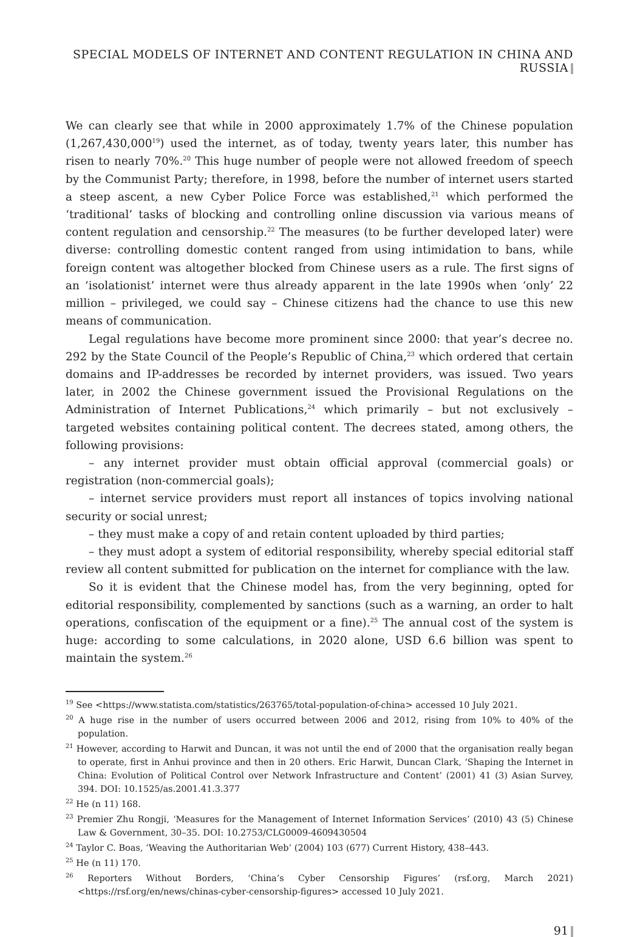SPECIAL MODELS OF INTERNET AND CONTENT REGULATION IN CHINA AND RUSSIA
We can clearly see that while in 2000 approximately 1.7% of the Chinese population (1,267,430,000<sup>19</sup>) used the internet, as of today, twenty years later, this number has risen to nearly 70%.<sup>20</sup> This huge number of people were not allowed freedom of speech by the Communist Party; therefore, in 1998, before the number of internet users started a steep ascent, a new Cyber Police Force was established,<sup>21</sup> which performed the ‘traditional’ tasks of blocking and controlling online discussion via various means of content regulation and censorship.<sup>22</sup> The measures (to be further developed later) were diverse: controlling domestic content ranged from using intimidation to bans, while foreign content was altogether blocked from Chinese users as a rule. The first signs of an ‘isolationist’ internet were thus already apparent in the late 1990s when ‘only’ 22 million – privileged, we could say – Chinese citizens had the chance to use this new means of communication.
Legal regulations have become more prominent since 2000: that year’s decree no. 292 by the State Council of the People’s Republic of China,<sup>23</sup> which ordered that certain domains and IP-addresses be recorded by internet providers, was issued. Two years later, in 2002 the Chinese government issued the Provisional Regulations on the Administration of Internet Publications,<sup>24</sup> which primarily – but not exclusively – targeted websites containing political content. The decrees stated, among others, the following provisions:
– any internet provider must obtain official approval (commercial goals) or registration (non-commercial goals);
– internet service providers must report all instances of topics involving national security or social unrest;
– they must make a copy of and retain content uploaded by third parties;
– they must adopt a system of editorial responsibility, whereby special editorial staff review all content submitted for publication on the internet for compliance with the law.
So it is evident that the Chinese model has, from the very beginning, opted for editorial responsibility, complemented by sanctions (such as a warning, an order to halt operations, confiscation of the equipment or a fine).<sup>25</sup> The annual cost of the system is huge: according to some calculations, in 2020 alone, USD 6.6 billion was spent to maintain the system.<sup>26</sup>
<sup>19</sup> See <https://www.statista.com/statistics/263765/total-population-of-china> accessed 10 July 2021.
<sup>20</sup> A huge rise in the number of users occurred between 2006 and 2012, rising from 10% to 40% of the population.
<sup>21</sup> However, according to Harwit and Duncan, it was not until the end of 2000 that the organisation really began to operate, first in Anhui province and then in 20 others. Eric Harwit, Duncan Clark, ‘Shaping the Internet in China: Evolution of Political Control over Network Infrastructure and Content’ (2001) 41 (3) Asian Survey, 394. DOI: 10.1525/as.2001.41.3.377
<sup>22</sup> He (n 11) 168.
<sup>23</sup> Premier Zhu Rongji, ‘Measures for the Management of Internet Information Services’ (2010) 43 (5) Chinese Law & Government, 30–35. DOI: 10.2753/CLG0009-4609430504
<sup>24</sup> Taylor C. Boas, ‘Weaving the Authoritarian Web’ (2004) 103 (677) Current History, 438–443.
<sup>25</sup> He (n 11) 170.
<sup>26</sup> Reporters Without Borders, ‘China’s Cyber Censorship Figures’ (rsf.org, March 2021) <https://rsf.org/en/news/chinas-cyber-censorship-figures> accessed 10 July 2021.
91